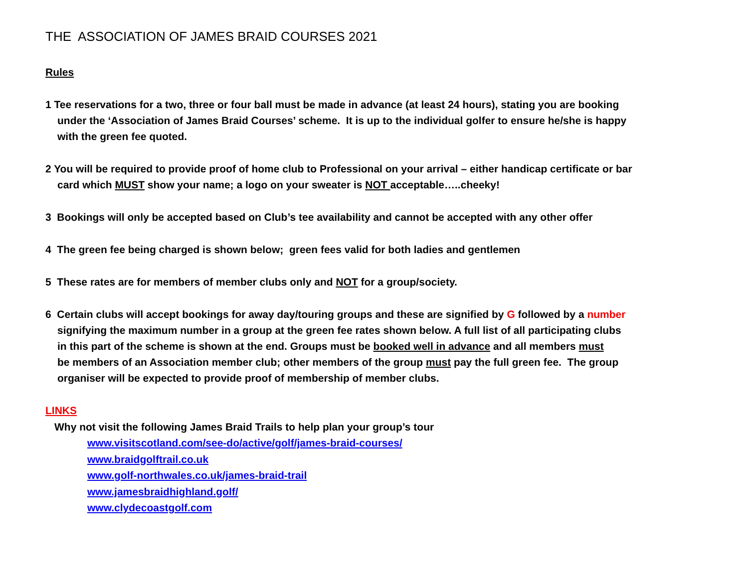THE ASSOCIATION OF JAMES BRAID COURSES 2021
Rules
1 Tee reservations for a two, three or four ball must be made in advance (at least 24 hours), stating you are booking
under the ‘Association of James Braid Courses’ scheme. It is up to the individual golfer to ensure he/she is happy
with the green fee quoted.
2 You will be required to provide proof of home club to Professional on your arrival – either handicap certificate or bar
card which MUST show your name; a logo on your sweater is NOT acceptable…..cheeky!
3 Bookings will only be accepted based on Club’s tee availability and cannot be accepted with any other offer
4 The green fee being charged is shown below; green fees valid for both ladies and gentlemen
5 These rates are for members of member clubs only and NOT for a group/society.
6 Certain clubs will accept bookings for away day/touring groups and these are signified by G followed by a number
signifying the maximum number in a group at the green fee rates shown below. A full list of all participating clubs
in this part of the scheme is shown at the end. Groups must be booked well in advance and all members must
be members of an Association member club; other members of the group must pay the full green fee. The group
organiser will be expected to provide proof of membership of member clubs.
LINKS
Why not visit the following James Braid Trails to help plan your group’s tour
www.visitscotland.com/see-do/active/golf/james-braid-courses/
www.braidgolftrail.co.uk
www.golf-northwales.co.uk/james-braid-trail
www.jamesbraidhighland.golf/
www.clydecoastgolf.com